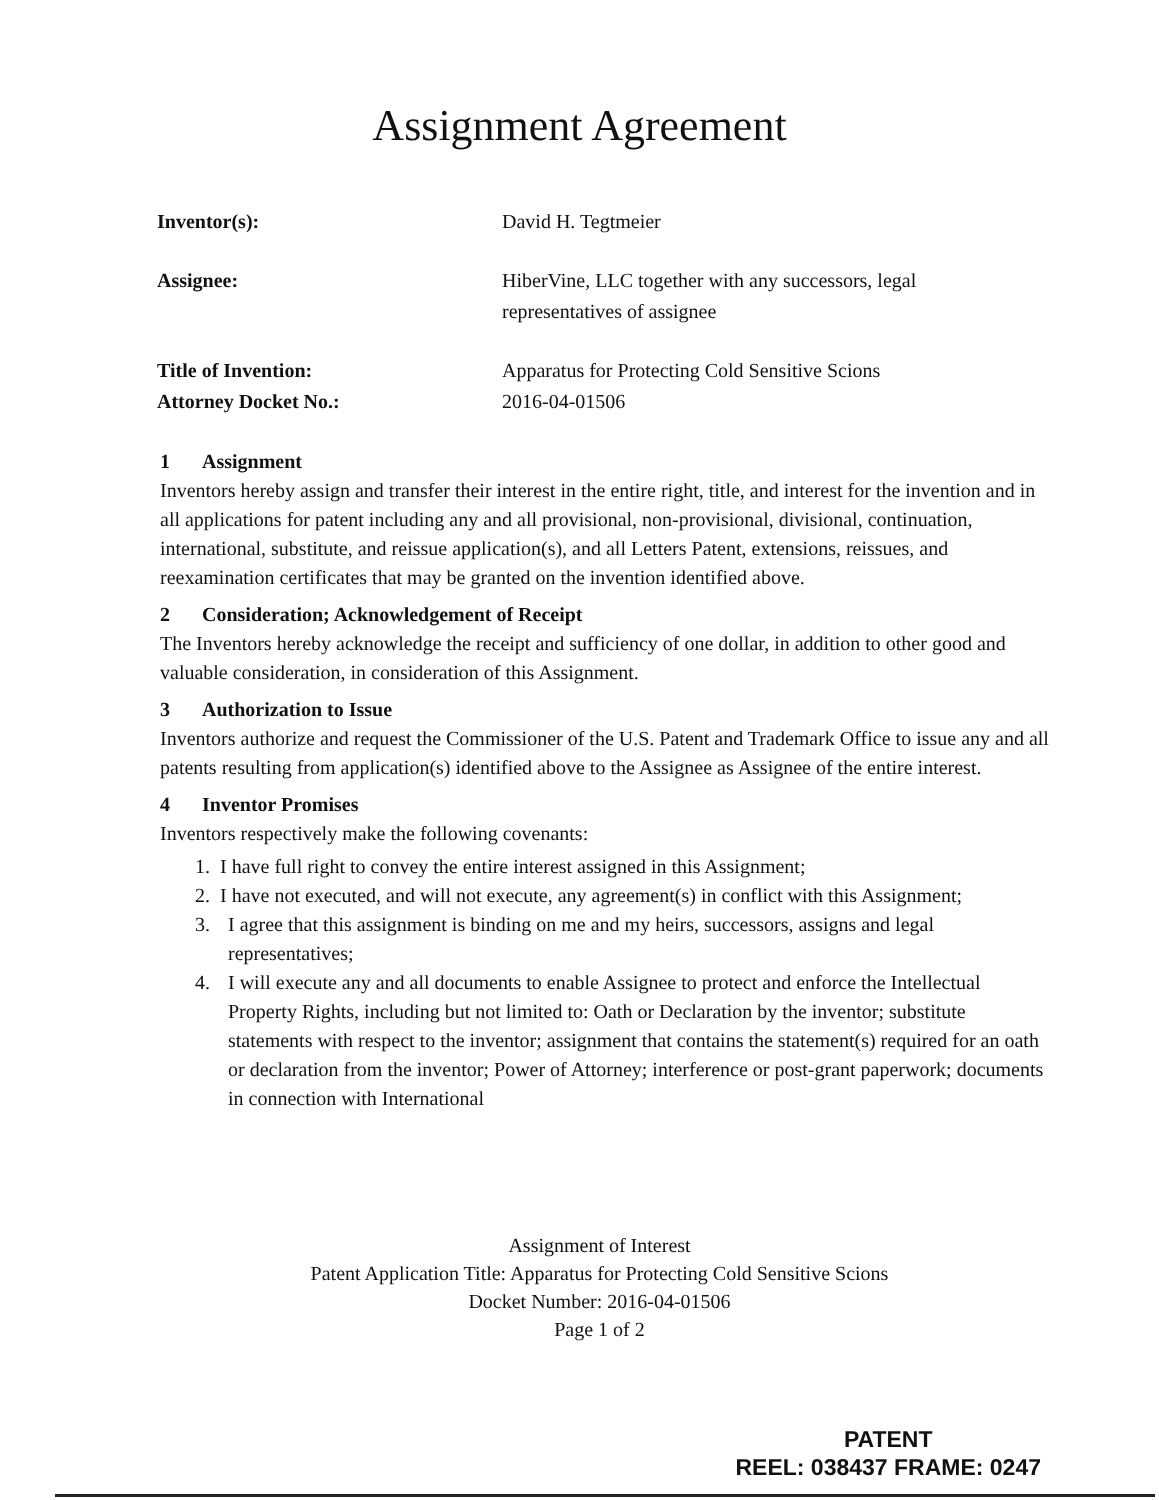Assignment Agreement
Inventor(s): David H. Tegtmeier
Assignee: HiberVine, LLC together with any successors, legal
representatives of assignee
Title of Invention: Apparatus for Protecting Cold Sensitive Scions
Attorney Docket No.: 2016-04-01506
1 Assignment
Inventors hereby assign and transfer their interest in the entire right, title, and interest for the invention and in all applications for patent including any and all provisional, non-provisional, divisional, continuation, international, substitute, and reissue application(s), and all Letters Patent, extensions, reissues, and reexamination certificates that may be granted on the invention identified above.
2 Consideration; Acknowledgement of Receipt
The Inventors hereby acknowledge the receipt and sufficiency of one dollar, in addition to other good and valuable consideration, in consideration of this Assignment.
3 Authorization to Issue
Inventors authorize and request the Commissioner of the U.S. Patent and Trademark Office to issue any and all patents resulting from application(s) identified above to the Assignee as Assignee of the entire interest.
4 Inventor Promises
Inventors respectively make the following covenants:
1. I have full right to convey the entire interest assigned in this Assignment;
2. I have not executed, and will not execute, any agreement(s) in conflict with this Assignment;
3. I agree that this assignment is binding on me and my heirs, successors, assigns and legal representatives;
4. I will execute any and all documents to enable Assignee to protect and enforce the Intellectual Property Rights, including but not limited to: Oath or Declaration by the inventor; substitute statements with respect to the inventor; assignment that contains the statement(s) required for an oath or declaration from the inventor; Power of Attorney; interference or post-grant paperwork; documents in connection with International
Assignment of Interest
Patent Application Title: Apparatus for Protecting Cold Sensitive Scions
Docket Number: 2016-04-01506
Page 1 of 2
PATENT
REEL: 038437 FRAME: 0247